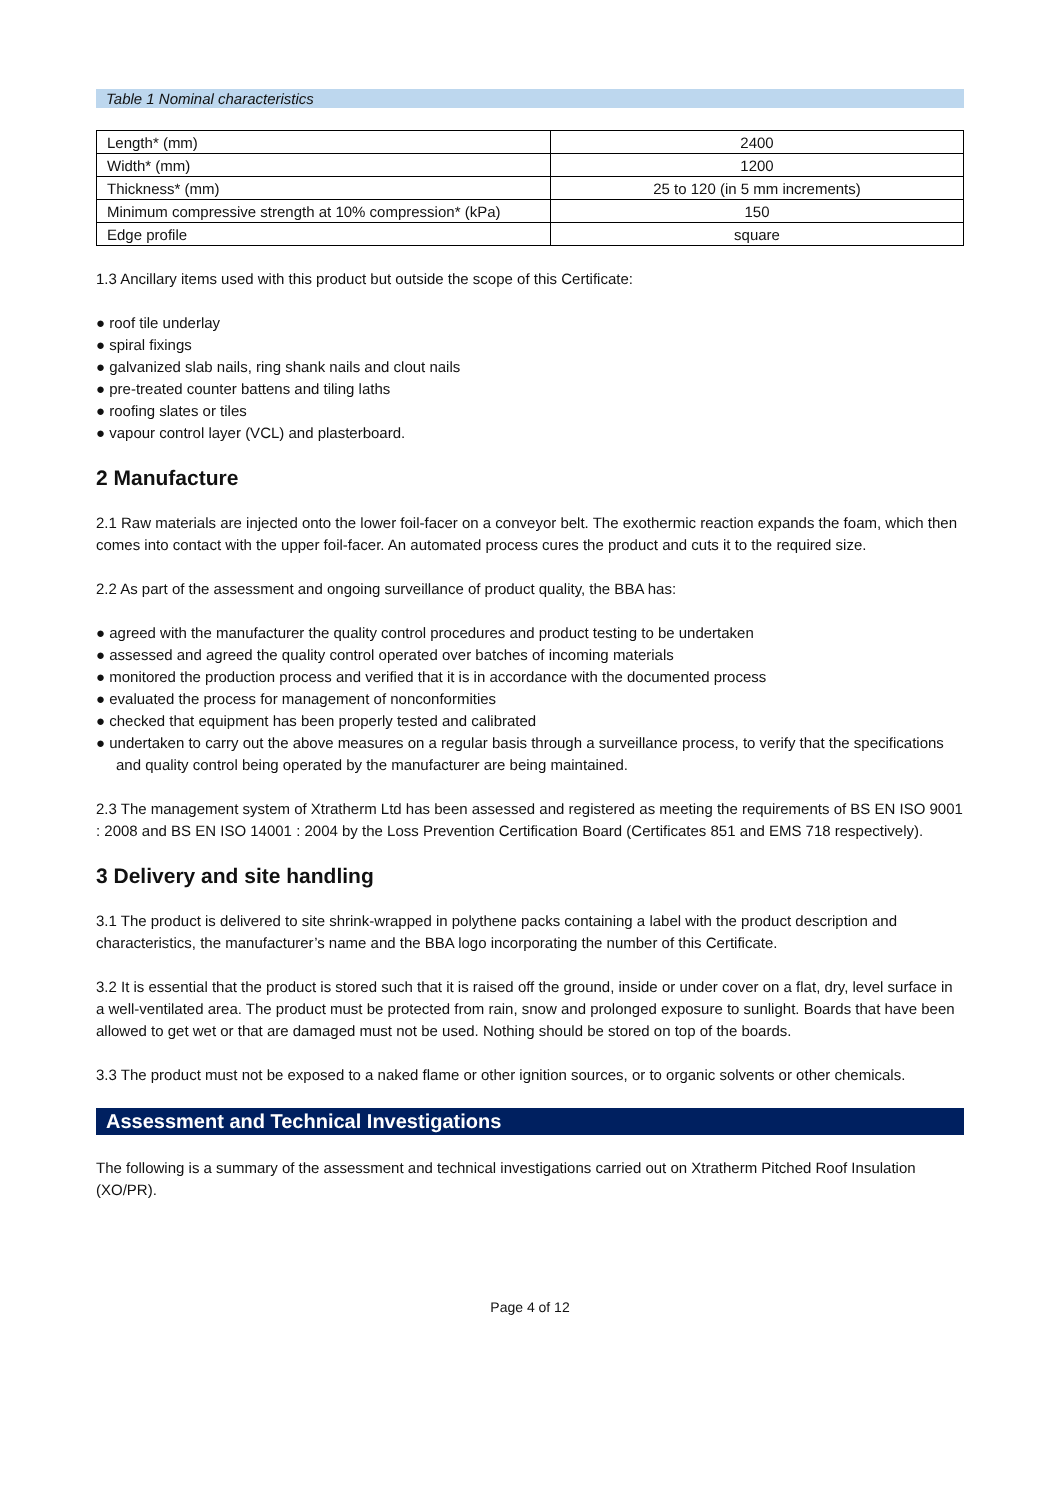Table 1 Nominal characteristics
| Length* (mm) | 2400 |
| Width* (mm) | 1200 |
| Thickness* (mm) | 25 to 120 (in 5 mm increments) |
| Minimum compressive strength at 10% compression* (kPa) | 150 |
| Edge profile | square |
1.3 Ancillary items used with this product but outside the scope of this Certificate:
● roof tile underlay
● spiral fixings
● galvanized slab nails, ring shank nails and clout nails
● pre-treated counter battens and tiling laths
● roofing slates or tiles
● vapour control layer (VCL) and plasterboard.
2 Manufacture
2.1 Raw materials are injected onto the lower foil-facer on a conveyor belt. The exothermic reaction expands the foam, which then comes into contact with the upper foil-facer. An automated process cures the product and cuts it to the required size.
2.2 As part of the assessment and ongoing surveillance of product quality, the BBA has:
● agreed with the manufacturer the quality control procedures and product testing to be undertaken
● assessed and agreed the quality control operated over batches of incoming materials
● monitored the production process and verified that it is in accordance with the documented process
● evaluated the process for management of nonconformities
● checked that equipment has been properly tested and calibrated
● undertaken to carry out the above measures on a regular basis through a surveillance process, to verify that the specifications and quality control being operated by the manufacturer are being maintained.
2.3 The management system of Xtratherm Ltd has been assessed and registered as meeting the requirements of BS EN ISO 9001 : 2008 and BS EN ISO 14001 : 2004 by the Loss Prevention Certification Board (Certificates 851 and EMS 718 respectively).
3 Delivery and site handling
3.1 The product is delivered to site shrink-wrapped in polythene packs containing a label with the product description and characteristics, the manufacturer’s name and the BBA logo incorporating the number of this Certificate.
3.2 It is essential that the product is stored such that it is raised off the ground, inside or under cover on a flat, dry, level surface in a well-ventilated area. The product must be protected from rain, snow and prolonged exposure to sunlight. Boards that have been allowed to get wet or that are damaged must not be used. Nothing should be stored on top of the boards.
3.3 The product must not be exposed to a naked flame or other ignition sources, or to organic solvents or other chemicals.
Assessment and Technical Investigations
The following is a summary of the assessment and technical investigations carried out on Xtratherm Pitched Roof Insulation (XO/PR).
Page 4 of 12